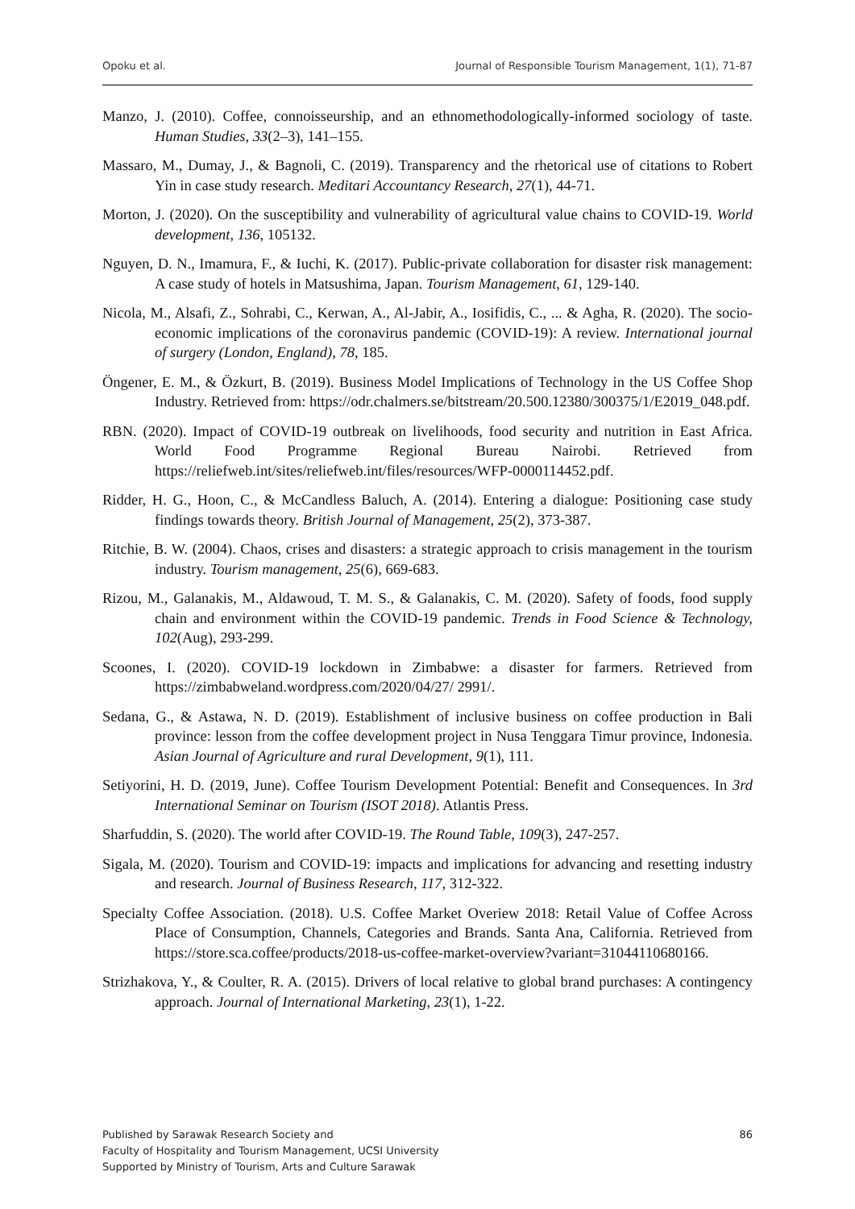Opoku et al. Journal of Responsible Tourism Management, 1(1), 71-87
Manzo, J. (2010). Coffee, connoisseurship, and an ethnomethodologically-informed sociology of taste. Human Studies, 33(2–3), 141–155.
Massaro, M., Dumay, J., & Bagnoli, C. (2019). Transparency and the rhetorical use of citations to Robert Yin in case study research. Meditari Accountancy Research, 27(1), 44-71.
Morton, J. (2020). On the susceptibility and vulnerability of agricultural value chains to COVID-19. World development, 136, 105132.
Nguyen, D. N., Imamura, F., & Iuchi, K. (2017). Public-private collaboration for disaster risk management: A case study of hotels in Matsushima, Japan. Tourism Management, 61, 129-140.
Nicola, M., Alsafi, Z., Sohrabi, C., Kerwan, A., Al-Jabir, A., Iosifidis, C., ... & Agha, R. (2020). The socio-economic implications of the coronavirus pandemic (COVID-19): A review. International journal of surgery (London, England), 78, 185.
Öngener, E. M., & Özkurt, B. (2019). Business Model Implications of Technology in the US Coffee Shop Industry. Retrieved from: https://odr.chalmers.se/bitstream/20.500.12380/300375/1/E2019_048.pdf.
RBN. (2020). Impact of COVID-19 outbreak on livelihoods, food security and nutrition in East Africa. World Food Programme Regional Bureau Nairobi. Retrieved from https://reliefweb.int/sites/reliefweb.int/files/resources/WFP-0000114452.pdf.
Ridder, H. G., Hoon, C., & McCandless Baluch, A. (2014). Entering a dialogue: Positioning case study findings towards theory. British Journal of Management, 25(2), 373-387.
Ritchie, B. W. (2004). Chaos, crises and disasters: a strategic approach to crisis management in the tourism industry. Tourism management, 25(6), 669-683.
Rizou, M., Galanakis, M., Aldawoud, T. M. S., & Galanakis, C. M. (2020). Safety of foods, food supply chain and environment within the COVID-19 pandemic. Trends in Food Science & Technology, 102(Aug), 293-299.
Scoones, I. (2020). COVID-19 lockdown in Zimbabwe: a disaster for farmers. Retrieved from https://zimbabweland.wordpress.com/2020/04/27/ 2991/.
Sedana, G., & Astawa, N. D. (2019). Establishment of inclusive business on coffee production in Bali province: lesson from the coffee development project in Nusa Tenggara Timur province, Indonesia. Asian Journal of Agriculture and rural Development, 9(1), 111.
Setiyorini, H. D. (2019, June). Coffee Tourism Development Potential: Benefit and Consequences. In 3rd International Seminar on Tourism (ISOT 2018). Atlantis Press.
Sharfuddin, S. (2020). The world after COVID-19. The Round Table, 109(3), 247-257.
Sigala, M. (2020). Tourism and COVID-19: impacts and implications for advancing and resetting industry and research. Journal of Business Research, 117, 312-322.
Specialty Coffee Association. (2018). U.S. Coffee Market Overiew 2018: Retail Value of Coffee Across Place of Consumption, Channels, Categories and Brands. Santa Ana, California. Retrieved from https://store.sca.coffee/products/2018-us-coffee-market-overview?variant=31044110680166.
Strizhakova, Y., & Coulter, R. A. (2015). Drivers of local relative to global brand purchases: A contingency approach. Journal of International Marketing, 23(1), 1-22.
86 Published by Sarawak Research Society and
Faculty of Hospitality and Tourism Management, UCSI University
Supported by Ministry of Tourism, Arts and Culture Sarawak